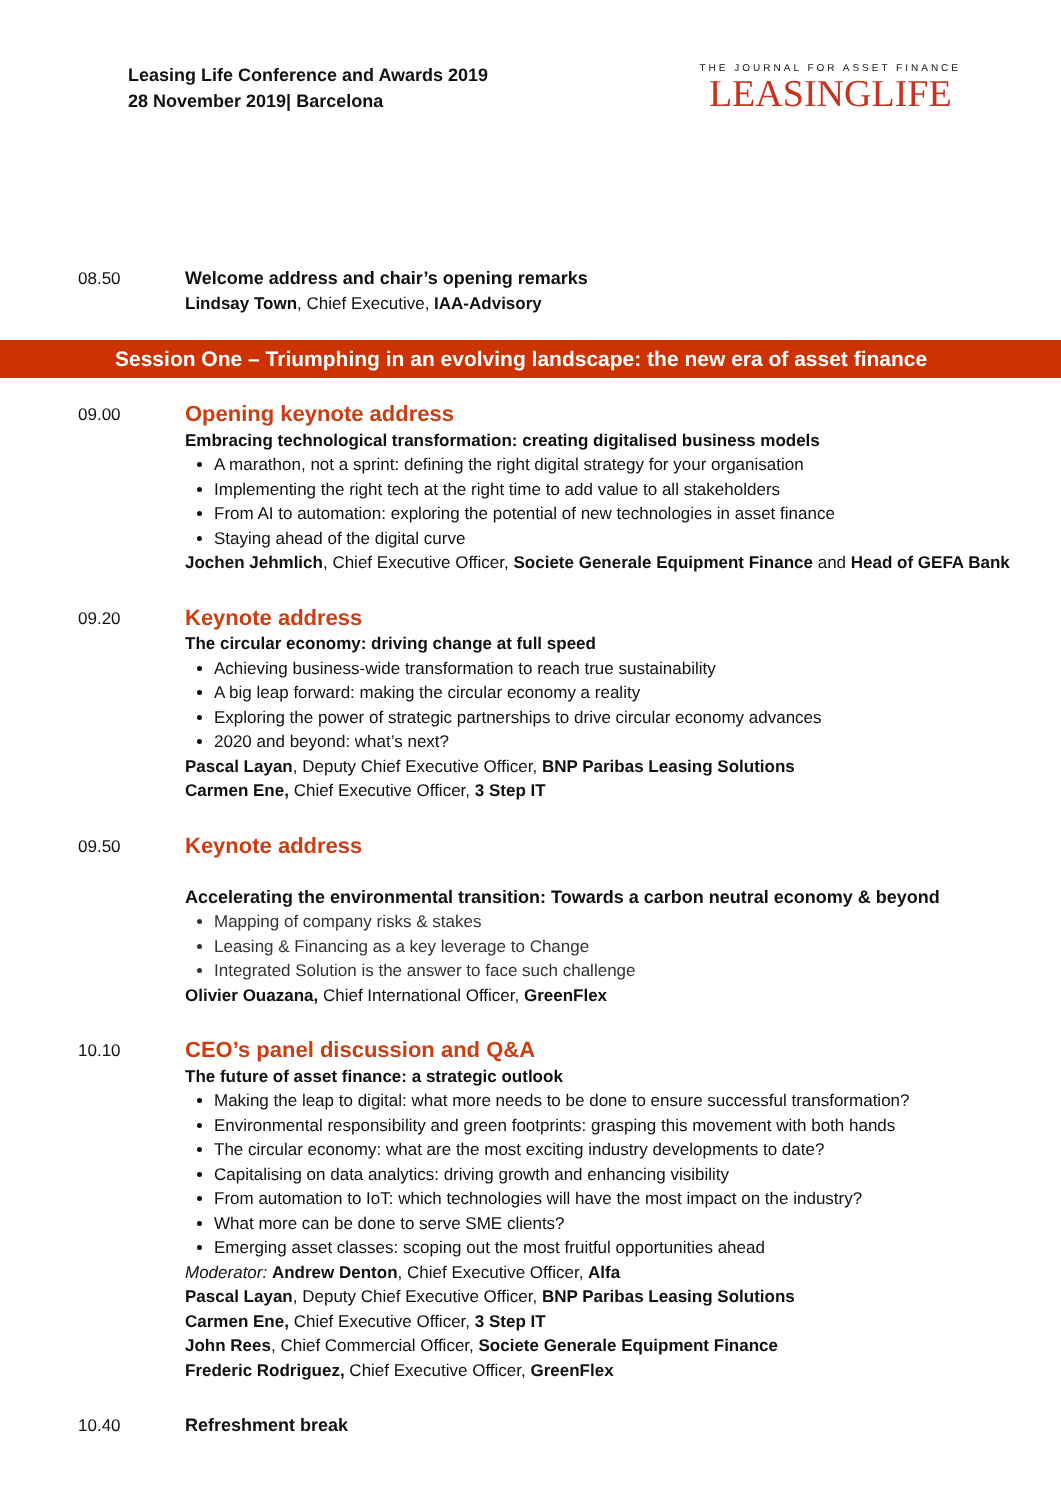Leasing Life Conference and Awards 2019
28 November 2019| Barcelona
THE JOURNAL FOR ASSET FINANCE
LEASINGLIFE
08.50
Welcome address and chair’s opening remarks
Lindsay Town, Chief Executive, IAA-Advisory
Session One – Triumphing in an evolving landscape: the new era of asset finance
09.00
Opening keynote address
Embracing technological transformation: creating digitalised business models
A marathon, not a sprint: defining the right digital strategy for your organisation
Implementing the right tech at the right time to add value to all stakeholders
From AI to automation: exploring the potential of new technologies in asset finance
Staying ahead of the digital curve
Jochen Jehmlich, Chief Executive Officer, Societe Generale Equipment Finance and Head of GEFA Bank
09.20
Keynote address
The circular economy: driving change at full speed
Achieving business-wide transformation to reach true sustainability
A big leap forward: making the circular economy a reality
Exploring the power of strategic partnerships to drive circular economy advances
2020 and beyond: what’s next?
Pascal Layan, Deputy Chief Executive Officer, BNP Paribas Leasing Solutions
Carmen Ene, Chief Executive Officer, 3 Step IT
09.50
Keynote address
Accelerating the environmental transition: Towards a carbon neutral economy & beyond
Mapping of company risks & stakes
Leasing & Financing as a key leverage to Change
Integrated Solution is the answer to face such challenge
Olivier Ouazana, Chief International Officer, GreenFlex
10.10
CEO’s panel discussion and Q&A
The future of asset finance: a strategic outlook
Making the leap to digital: what more needs to be done to ensure successful transformation?
Environmental responsibility and green footprints: grasping this movement with both hands
The circular economy: what are the most exciting industry developments to date?
Capitalising on data analytics: driving growth and enhancing visibility
From automation to IoT: which technologies will have the most impact on the industry?
What more can be done to serve SME clients?
Emerging asset classes: scoping out the most fruitful opportunities ahead
Moderator: Andrew Denton, Chief Executive Officer, Alfa
Pascal Layan, Deputy Chief Executive Officer, BNP Paribas Leasing Solutions
Carmen Ene, Chief Executive Officer, 3 Step IT
John Rees, Chief Commercial Officer, Societe Generale Equipment Finance
Frederic Rodriguez, Chief Executive Officer, GreenFlex
10.40
Refreshment break